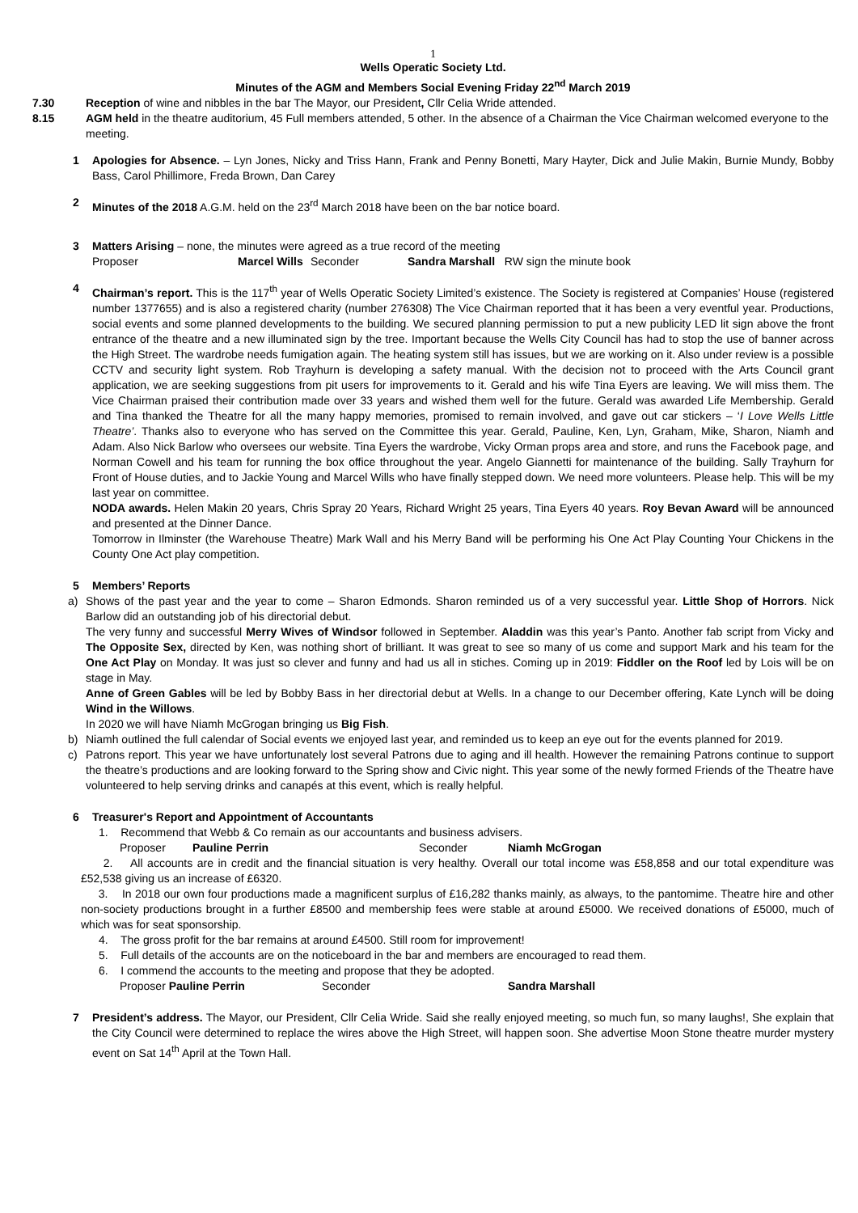1
Wells Operatic Society Ltd.
Minutes of the AGM and Members Social Evening Friday 22<sup>nd</sup> March 2019
7.30 Reception of wine and nibbles in the bar The Mayor, our President, Cllr Celia Wride attended.
8.15 AGM held in the theatre auditorium, 45 Full members attended, 5 other. In the absence of a Chairman the Vice Chairman welcomed everyone to the meeting.
1 Apologies for Absence. – Lyn Jones, Nicky and Triss Hann, Frank and Penny Bonetti, Mary Hayter, Dick and Julie Makin, Burnie Mundy, Bobby Bass, Carol Phillimore, Freda Brown, Dan Carey
2 Minutes of the 2018 A.G.M. held on the 23<sup>rd</sup> March 2018 have been on the bar notice board.
3 Matters Arising – none, the minutes were agreed as a true record of the meeting
Proposer Marcel Wills Seconder Sandra Marshall RW sign the minute book
4 Chairman’s report. This is the 117<sup>th</sup> year of Wells Operatic Society Limited’s existence. The Society is registered at Companies’ House (registered number 1377655) and is also a registered charity (number 276308) The Vice Chairman reported that it has been a very eventful year. Productions, social events and some planned developments to the building. We secured planning permission to put a new publicity LED lit sign above the front entrance of the theatre and a new illuminated sign by the tree. Important because the Wells City Council has had to stop the use of banner across the High Street. The wardrobe needs fumigation again. The heating system still has issues, but we are working on it. Also under review is a possible CCTV and security light system. Rob Trayhurn is developing a safety manual. With the decision not to proceed with the Arts Council grant application, we are seeking suggestions from pit users for improvements to it. Gerald and his wife Tina Eyers are leaving. We will miss them. The Vice Chairman praised their contribution made over 33 years and wished them well for the future. Gerald was awarded Life Membership. Gerald and Tina thanked the Theatre for all the many happy memories, promised to remain involved, and gave out car stickers – ‘I Love Wells Little Theatre’. Thanks also to everyone who has served on the Committee this year. Gerald, Pauline, Ken, Lyn, Graham, Mike, Sharon, Niamh and Adam. Also Nick Barlow who oversees our website. Tina Eyers the wardrobe, Vicky Orman props area and store, and runs the Facebook page, and Norman Cowell and his team for running the box office throughout the year. Angelo Giannetti for maintenance of the building. Sally Trayhurn for Front of House duties, and to Jackie Young and Marcel Wills who have finally stepped down. We need more volunteers. Please help. This will be my last year on committee.
NODA awards. Helen Makin 20 years, Chris Spray 20 Years, Richard Wright 25 years, Tina Eyers 40 years. Roy Bevan Award will be announced and presented at the Dinner Dance.
Tomorrow in Ilminster (the Warehouse Theatre) Mark Wall and his Merry Band will be performing his One Act Play Counting Your Chickens in the County One Act play competition.
5 Members’ Reports
a) Shows of the past year and the year to come – Sharon Edmonds. Sharon reminded us of a very successful year. Little Shop of Horrors. Nick Barlow did an outstanding job of his directorial debut.
The very funny and successful Merry Wives of Windsor followed in September. Aladdin was this year’s Panto. Another fab script from Vicky and The Opposite Sex, directed by Ken, was nothing short of brilliant. It was great to see so many of us come and support Mark and his team for the One Act Play on Monday. It was just so clever and funny and had us all in stiches. Coming up in 2019: Fiddler on the Roof led by Lois will be on stage in May.
Anne of Green Gables will be led by Bobby Bass in her directorial debut at Wells. In a change to our December offering, Kate Lynch will be doing Wind in the Willows.
In 2020 we will have Niamh McGrogan bringing us Big Fish.
b) Niamh outlined the full calendar of Social events we enjoyed last year, and reminded us to keep an eye out for the events planned for 2019.
c) Patrons report. This year we have unfortunately lost several Patrons due to aging and ill health. However the remaining Patrons continue to support the theatre’s productions and are looking forward to the Spring show and Civic night. This year some of the newly formed Friends of the Theatre have volunteered to help serving drinks and canapés at this event, which is really helpful.
6 Treasurer's Report and Appointment of Accountants
1. Recommend that Webb & Co remain as our accountants and business advisers.
Proposer Pauline Perrin Seconder Niamh McGrogan
2. All accounts are in credit and the financial situation is very healthy. Overall our total income was £58,858 and our total expenditure was £52,538 giving us an increase of £6320.
3. In 2018 our own four productions made a magnificent surplus of £16,282 thanks mainly, as always, to the pantomime. Theatre hire and other non-society productions brought in a further £8500 and membership fees were stable at around £5000. We received donations of £5000, much of which was for seat sponsorship.
4. The gross profit for the bar remains at around £4500. Still room for improvement!
5. Full details of the accounts are on the noticeboard in the bar and members are encouraged to read them.
6. I commend the accounts to the meeting and propose that they be adopted.
Proposer Pauline Perrin Seconder Sandra Marshall
7 President’s address. The Mayor, our President, Cllr Celia Wride. Said she really enjoyed meeting, so much fun, so many laughs!, She explain that the City Council were determined to replace the wires above the High Street, will happen soon. She advertise Moon Stone theatre murder mystery event on Sat 14<sup>th</sup> April at the Town Hall.